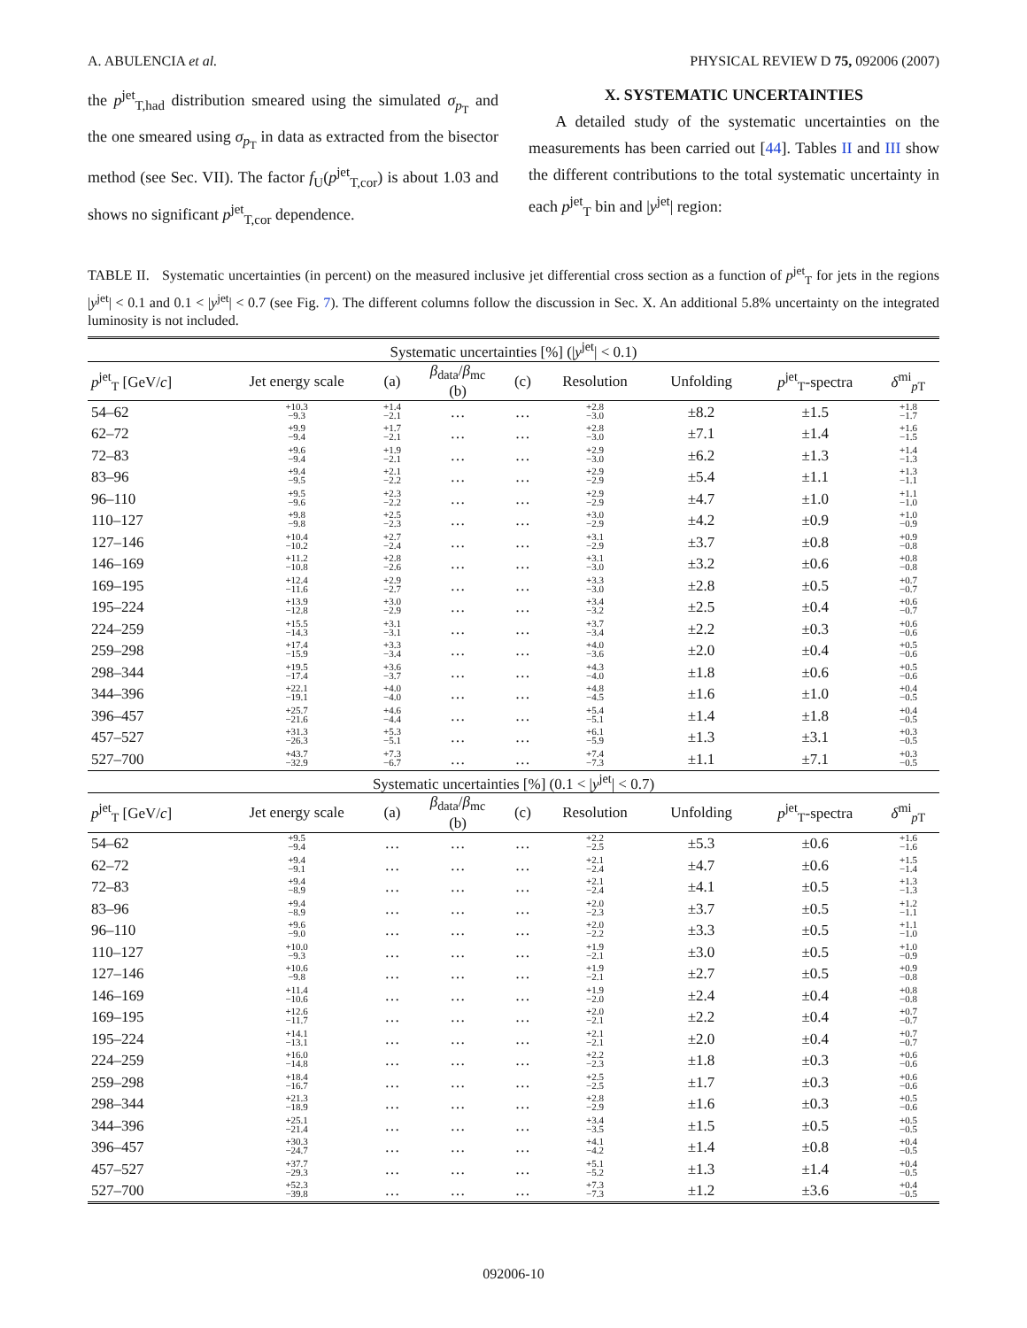A. ABULENCIA et al. PHYSICAL REVIEW D 75, 092006 (2007)
the p<sup>jet</sup><sub>T,had</sub> distribution smeared using the simulated σ<sub>p<sub>T</sub></sub> and the one smeared using σ<sub>p<sub>T</sub></sub> in data as extracted from the bisector method (see Sec. VII). The factor f<sub>U</sub>(p<sup>jet</sup><sub>T,cor</sub>) is about 1.03 and shows no significant p<sup>jet</sup><sub>T,cor</sub> dependence.
X. SYSTEMATIC UNCERTAINTIES
A detailed study of the systematic uncertainties on the measurements has been carried out [44]. Tables II and III show the different contributions to the total systematic uncertainty in each p<sup>jet</sup><sub>T</sub> bin and |y<sup>jet</sup>| region:
TABLE II. Systematic uncertainties (in percent) on the measured inclusive jet differential cross section as a function of p<sup>jet</sup><sub>T</sub> for jets in the regions |y<sup>jet</sup>| < 0.1 and 0.1 < |y<sup>jet</sup>| < 0.7 (see Fig. 7). The different columns follow the discussion in Sec. X. An additional 5.8% uncertainty on the integrated luminosity is not included.
| Systematic uncertainties [%] (/ y<sup>jet</sup>/ < 0.1) | | | | | | | | |
| p<sup>jet</sup><sub>T</sub> [GeV/ c ] | Jet energy scale | (a) | β<sub>data</sub>/ β<sub>mc</sub> (b) | (c) | Resolution | Unfolding | p<sup>jet</sup><sub>T</sub>-spectra | δ<sup>mi</sup><sub>pT</sub> |
| 54–62 | +10.3 −9.3 | +1.4 −2.1 | … | … | +2.8 −3.0 | ±8.2 | ±1.5 | +1.8 −1.7 |
| 62–72 | +9.9 −9.4 | +1.7 −2.1 | … | … | +2.8 −3.0 | ±7.1 | ±1.4 | +1.6 −1.5 |
| 72–83 | +9.6 −9.4 | +1.9 −2.1 | … | … | +2.9 −3.0 | ±6.2 | ±1.3 | +1.4 −1.3 |
| 83–96 | +9.4 −9.5 | +2.1 −2.2 | … | … | +2.9 −2.9 | ±5.4 | ±1.1 | +1.3 −1.1 |
| 96–110 | +9.5 −9.6 | +2.3 −2.2 | … | … | +2.9 −2.9 | ±4.7 | ±1.0 | +1.1 −1.0 |
| 110–127 | +9.8 −9.8 | +2.5 −2.3 | … | … | +3.0 −2.9 | ±4.2 | ±0.9 | +1.0 −0.9 |
| 127–146 | +10.4 −10.2 | +2.7 −2.4 | … | … | +3.1 −2.9 | ±3.7 | ±0.8 | +0.9 −0.8 |
| 146–169 | +11.2 −10.8 | +2.8 −2.6 | … | … | +3.1 −3.0 | ±3.2 | ±0.6 | +0.8 −0.8 |
| 169–195 | +12.4 −11.6 | +2.9 −2.7 | … | … | +3.3 −3.0 | ±2.8 | ±0.5 | +0.7 −0.7 |
| 195–224 | +13.9 −12.8 | +3.0 −2.9 | … | … | +3.4 −3.2 | ±2.5 | ±0.4 | +0.6 −0.7 |
| 224–259 | +15.5 −14.3 | +3.1 −3.1 | … | … | +3.7 −3.4 | ±2.2 | ±0.3 | +0.6 −0.6 |
| 259–298 | +17.4 −15.9 | +3.3 −3.4 | … | … | +4.0 −3.6 | ±2.0 | ±0.4 | +0.5 −0.6 |
| 298–344 | +19.5 −17.4 | +3.6 −3.7 | … | … | +4.3 −4.0 | ±1.8 | ±0.6 | +0.5 −0.6 |
| 344–396 | +22.1 −19.1 | +4.0 −4.0 | … | … | +4.8 −4.5 | ±1.6 | ±1.0 | +0.4 −0.5 |
| 396–457 | +25.7 −21.6 | +4.6 −4.4 | … | … | +5.4 −5.1 | ±1.4 | ±1.8 | +0.4 −0.5 |
| 457–527 | +31.3 −26.3 | +5.3 −5.1 | … | … | +6.1 −5.9 | ±1.3 | ±3.1 | +0.3 −0.5 |
| 527–700 | +43.7 −32.9 | +7.3 −6.7 | … | … | +7.4 −7.3 | ±1.1 | ±7.1 | +0.3 −0.5 |
| Systematic uncertainties [%] (0.1 < / y<sup>jet</sup>/ < 0.7) | | | | | | | | |
| p<sup>jet</sup><sub>T</sub> [GeV/ c ] | Jet energy scale | (a) | β<sub>data</sub>/ β<sub>mc</sub> (b) | (c) | Resolution | Unfolding | p<sup>jet</sup><sub>T</sub>-spectra | δ<sup>mi</sup><sub>pT</sub> |
| 54–62 | +9.5 −9.4 | … | … | … | +2.2 −2.5 | ±5.3 | ±0.6 | +1.6 −1.6 |
| 62–72 | +9.4 −9.1 | … | … | … | +2.1 −2.4 | ±4.7 | ±0.6 | +1.5 −1.4 |
| 72–83 | +9.4 −8.9 | … | … | … | +2.1 −2.4 | ±4.1 | ±0.5 | +1.3 −1.3 |
| 83–96 | +9.4 −8.9 | … | … | … | +2.0 −2.3 | ±3.7 | ±0.5 | +1.2 −1.1 |
| 96–110 | +9.6 −9.0 | … | … | … | +2.0 −2.2 | ±3.3 | ±0.5 | +1.1 −1.0 |
| 110–127 | +10.0 −9.3 | … | … | … | +1.9 −2.1 | ±3.0 | ±0.5 | +1.0 −0.9 |
| 127–146 | +10.6 −9.8 | … | … | … | +1.9 −2.1 | ±2.7 | ±0.5 | +0.9 −0.8 |
| 146–169 | +11.4 −10.6 | … | … | … | +1.9 −2.0 | ±2.4 | ±0.4 | +0.8 −0.8 |
| 169–195 | +12.6 −11.7 | … | … | … | +2.0 −2.1 | ±2.2 | ±0.4 | +0.7 −0.7 |
| 195–224 | +14.1 −13.1 | … | … | … | +2.1 −2.1 | ±2.0 | ±0.4 | +0.7 −0.7 |
| 224–259 | +16.0 −14.8 | … | … | … | +2.2 −2.3 | ±1.8 | ±0.3 | +0.6 −0.6 |
| 259–298 | +18.4 −16.7 | … | … | … | +2.5 −2.5 | ±1.7 | ±0.3 | +0.6 −0.6 |
| 298–344 | +21.3 −18.9 | … | … | … | +2.8 −2.9 | ±1.6 | ±0.3 | +0.5 −0.6 |
| 344–396 | +25.1 −21.4 | … | … | … | +3.4 −3.5 | ±1.5 | ±0.5 | +0.5 −0.5 |
| 396–457 | +30.3 −24.7 | … | … | … | +4.1 −4.2 | ±1.4 | ±0.8 | +0.4 −0.5 |
| 457–527 | +37.7 −29.3 | … | … | … | +5.1 −5.2 | ±1.3 | ±1.4 | +0.4 −0.5 |
| 527–700 | +52.3 −39.8 | … | … | … | +7.3 −7.3 | ±1.2 | ±3.6 | +0.4 −0.5 |
092006-10